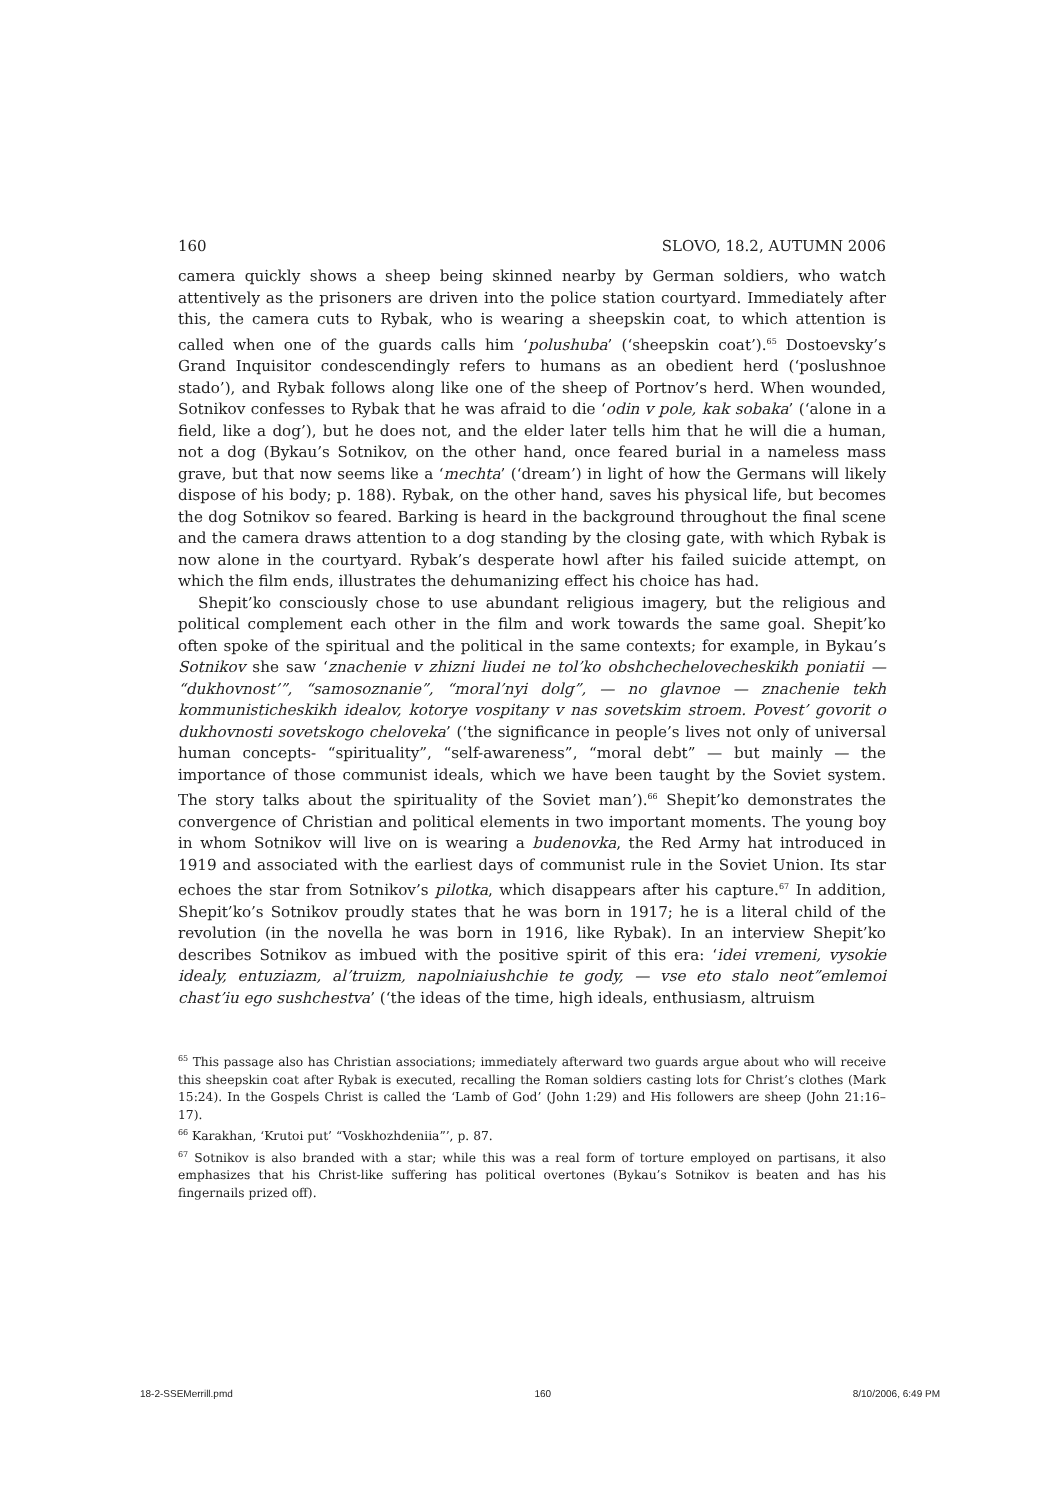160 SLOVO, 18.2, AUTUMN 2006
camera quickly shows a sheep being skinned nearby by German soldiers, who watch attentively as the prisoners are driven into the police station courtyard. Immediately after this, the camera cuts to Rybak, who is wearing a sheepskin coat, to which attention is called when one of the guards calls him ‘polushuba’ (‘sheepskin coat’).<sup>65</sup> Dostoevsky’s Grand Inquisitor condescendingly refers to humans as an obedient herd (‘poslushnoe stado’), and Rybak follows along like one of the sheep of Portnov’s herd. When wounded, Sotnikov confesses to Rybak that he was afraid to die ‘odin v pole, kak sobaka’ (‘alone in a field, like a dog’), but he does not, and the elder later tells him that he will die a human, not a dog (Bykau’s Sotnikov, on the other hand, once feared burial in a nameless mass grave, but that now seems like a ‘mechta’ (‘dream’) in light of how the Germans will likely dispose of his body; p. 188). Rybak, on the other hand, saves his physical life, but becomes the dog Sotnikov so feared. Barking is heard in the background throughout the final scene and the camera draws attention to a dog standing by the closing gate, with which Rybak is now alone in the courtyard. Rybak’s desperate howl after his failed suicide attempt, on which the film ends, illustrates the dehumanizing effect his choice has had.
Shepit’ko consciously chose to use abundant religious imagery, but the religious and political complement each other in the film and work towards the same goal. Shepit’ko often spoke of the spiritual and the political in the same contexts; for example, in Bykau’s Sotnikov she saw ‘znachenie v zhizni liudei ne tol’ko obshchechelovecheskikh poniatii — “dukhovnost’”, “samosoznanie”, “moral’nyi dolg”, — no glavnoe — znachenie tekh kommunisticheskikh idealov, kotorye vospitany v nas sovetskim stroem. Povest’ govorit o dukhovnosti sovetskogo cheloveka’ (‘the significance in people’s lives not only of universal human concepts- “spirituality”, “self-awareness”, “moral debt” — but mainly — the importance of those communist ideals, which we have been taught by the Soviet system. The story talks about the spirituality of the Soviet man’).<sup>66</sup> Shepit’ko demonstrates the convergence of Christian and political elements in two important moments. The young boy in whom Sotnikov will live on is wearing a budenovka, the Red Army hat introduced in 1919 and associated with the earliest days of communist rule in the Soviet Union. Its star echoes the star from Sotnikov’s pilotka, which disappears after his capture.<sup>67</sup> In addition, Shepit’ko’s Sotnikov proudly states that he was born in 1917; he is a literal child of the revolution (in the novella he was born in 1916, like Rybak). In an interview Shepit’ko describes Sotnikov as imbued with the positive spirit of this era: ‘idei vremeni, vysokie idealy, entuziazm, al’truizm, napolniaiushchie te gody, — vse eto stalo neot”emlemoi chast’iu ego sushchestva’ (‘the ideas of the time, high ideals, enthusiasm, altruism
<sup>65</sup> This passage also has Christian associations; immediately afterward two guards argue about who will receive this sheepskin coat after Rybak is executed, recalling the Roman soldiers casting lots for Christ’s clothes (Mark 15:24). In the Gospels Christ is called the ‘Lamb of God’ (John 1:29) and His followers are sheep (John 21:16–17).
<sup>66</sup> Karakhan, ‘Krutoi put’ “Voskhozhdeniia”’, p. 87.
<sup>67</sup> Sotnikov is also branded with a star; while this was a real form of torture employed on partisans, it also emphasizes that his Christ-like suffering has political overtones (Bykau’s Sotnikov is beaten and has his fingernails prized off).
18-2-SSEMerrill.pmd 160 8/10/2006, 6:49 PM